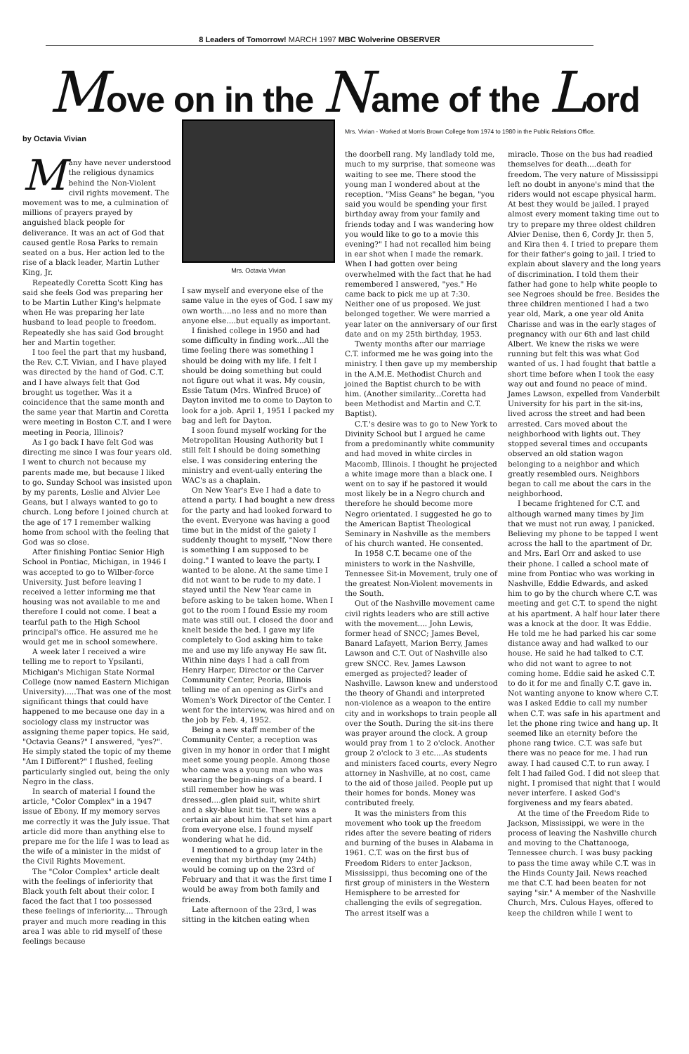8 Leaders of Tomorrow! MARCH 1997 MBC Wolverine OBSERVER
Move on in the Name of the Lord
by Octavia Vivian
Many have never understood the religious dynamics behind the Non-Violent civil rights movement. The movement was to me, a culmination of millions of prayers prayed by anguished black people for deliverance. It was an act of God that caused gentle Rosa Parks to remain seated on a bus. Her action led to the rise of a black leader, Martin Luther King, Jr.
Repeatedly Coretta Scott King has said she feels God was preparing her to be Martin Luther King's helpmate when He was preparing her late husband to lead people to freedom. Repeatedly she has said God brought her and Martin together.
I too feel the part that my husband, the Rev. C.T. Vivian, and I have played was directed by the hand of God. C.T. and I have always felt that God brought us together. Was it a coincidence that the same month and the same year that Martin and Coretta were meeting in Boston C.T. and I were meeting in Peoria, Illinois?
As I go back I have felt God was directing me since I was four years old. I went to church not because my parents made me, but because I liked to go. Sunday School was insisted upon by my parents, Leslie and Alvier Lee Geans, but I always wanted to go to church. Long before I joined church at the age of 17 I remember walking home from school with the feeling that God was so close.
After finishing Pontiac Senior High School in Pontiac, Michigan, in 1946 I was accepted to go to Wilber-force University. Just before leaving I received a letter informing me that housing was not available to me and therefore I could not come. I beat a tearful path to the High School principal's office. He assured me he would get me in school somewhere.
A week later I received a wire telling me to report to Ypsilanti, Michigan's Michigan State Normal College (now named Eastern Michigan University).....That was one of the most significant things that could have happened to me because one day in a sociology class my instructor was assigning theme paper topics. He said, "Octavia Geans?" I answered, "yes?". He simply stated the topic of my theme "Am I Different?" I flushed, feeling particularly singled out, being the only Negro in the class.
In search of material I found the article, "Color Complex" in a 1947 issue of Ebony. If my memory serves me correctly it was the July issue. That article did more than anything else to prepare me for the life I was to lead as the wife of a minister in the midst of the Civil Rights Movement.
The "Color Complex" article dealt with the feelings of inferiority that Black youth felt about their color. I faced the fact that I too possessed these feelings of inferiority.... Through prayer and much more reading in this area I was able to rid myself of these feelings because
Mrs. Octavia Vivian
I saw myself and everyone else of the same value in the eyes of God. I saw my own worth....no less and no more than anyone else....but equally as important.
I finished college in 1950 and had some difficulty in finding work...All the time feeling there was something I should be doing with my life. I felt I should be doing something but could not figure out what it was. My cousin, Essie Tatum (Mrs. Winfred Bruce) of Dayton invited me to come to Dayton to look for a job. April 1, 1951 I packed my bag and left for Dayton.
I soon found myself working for the Metropolitan Housing Authority but I still felt I should be doing something else. I was considering entering the ministry and event-ually entering the WAC's as a chaplain.
On New Year's Eve I had a date to attend a party. I had bought a new dress for the party and had looked forward to the event. Everyone was having a good time but in the midst of the gaiety I suddenly thought to myself, "Now there is something I am supposed to be doing." I wanted to leave the party. I wanted to be alone. At the same time I did not want to be rude to my date. I stayed until the New Year came in before asking to be taken home. When I got to the room I found Essie my room mate was still out. I closed the door and knelt beside the bed. I gave my life completely to God asking him to take me and use my life anyway He saw fit. Within nine days I had a call from Henry Harper, Director or the Carver Community Center, Peoria, Illinois telling me of an opening as Girl's and Women's Work Director of the Center. I went for the interview, was hired and on the job by Feb. 4, 1952.
Being a new staff member of the Community Center, a reception was given in my honor in order that I might meet some young people. Among those who came was a young man who was wearing the begin-nings of a beard. I still remember how he was dressed....glen plaid suit, white shirt and a sky-blue knit tie. There was a certain air about him that set him apart from everyone else. I found myself wondering what he did.
I mentioned to a group later in the evening that my birthday (my 24th) would be coming up on the 23rd of February and that it was the first time I would be away from both family and friends.
Late afternoon of the 23rd, I was sitting in the kitchen eating when
Mrs. Vivian - Worked at Morris Brown College from 1974 to 1980 in the Public Relations Office.
the doorbell rang. My landlady told me, much to my surprise, that someone was waiting to see me. There stood the young man I wondered about at the reception. "Miss Geans" he began, "you said you would be spending your first birthday away from your family and friends today and I was wandering how you would like to go to a movie this evening?" I had not recalled him being in ear shot when I made the remark. When I had gotten over being overwhelmed with the fact that he had remembered I answered, "yes." He came back to pick me up at 7:30. Neither one of us proposed. We just belonged together. We were married a year later on the anniversary of our first date and on my 25th birthday, 1953.
Twenty months after our marriage C.T. informed me he was going into the ministry. I then gave up my membership in the A.M.E. Methodist Church and joined the Baptist church to be with him. (Another similarity...Coretta had been Methodist and Martin and C.T. Baptist).
C.T.'s desire was to go to New York to Divinity School but I argued he came from a predominantly white community and had moved in white circles in Macomb, Illinois. I thought he projected a white image more than a black one. I went on to say if he pastored it would most likely be in a Negro church and therefore he should become more Negro orientated. I suggested he go to the American Baptist Theological Seminary in Nashville as the members of his church wanted. He consented.
In 1958 C.T. became one of the ministers to work in the Nashville, Tennessee Sit-in Movement, truly one of the greatest Non-Violent movements in the South.
Out of the Nashville movement came civil rights leaders who are still active with the movement.... John Lewis, former head of SNCC; James Bevel, Banard Lafayett, Marion Berry, James Lawson and C.T. Out of Nashville also grew SNCC. Rev. James Lawson emerged as projected? leader of Nashville. Lawson knew and understood the theory of Ghandi and interpreted non-violence as a weapon to the entire city and in workshops to train people all over the South. During the sit-ins there was prayer around the clock. A group would pray from 1 to 2 o'clock. Another group 2 o'clock to 3 etc....As students and ministers faced courts, every Negro attorney in Nashville, at no cost, came to the aid of those jailed. People put up their homes for bonds. Money was contributed freely.
It was the ministers from this movement who took up the freedom rides after the severe beating of riders and burning of the buses in Alabama in 1961. C.T. was on the first bus of Freedom Riders to enter Jackson, Mississippi, thus becoming one of the first group of ministers in the Western Hemisphere to be arrested for challenging the evils of segregation. The arrest itself was a
miracle. Those on the bus had readied themselves for death....death for freedom. The very nature of Mississippi left no doubt in anyone's mind that the riders would not escape physical harm. At best they would be jailed. I prayed almost every moment taking time out to try to prepare my three oldest children Alvier Denise, then 6, Cordy Jr. then 5, and Kira then 4. I tried to prepare them for their father's going to jail. I tried to explain about slavery and the long years of discrimination. I told them their father had gone to help white people to see Negroes should be free. Besides the three children mentioned I had a two year old, Mark, a one year old Anita Charisse and was in the early stages of pregnancy with our 6th and last child Albert. We knew the risks we were running but felt this was what God wanted of us. I had fought that battle a short time before when I took the easy way out and found no peace of mind. James Lawson, expelled from Vanderbilt University for his part in the sit-ins, lived across the street and had been arrested. Cars moved about the neighborhood with lights out. They stopped several times and occupants observed an old station wagon belonging to a neighbor and which greatly resembled ours. Neighbors began to call me about the cars in the neighborhood.
I became frightened for C.T. and although warned many times by Jim that we must not run away, I panicked. Believing my phone to be tapped I went across the hall to the apartment of Dr. and Mrs. Earl Orr and asked to use their phone. I called a school mate of mine from Pontiac who was working in Nashville, Eddie Edwards, and asked him to go by the church where C.T. was meeting and get C.T. to spend the night at his apartment. A half hour later there was a knock at the door. It was Eddie. He told me he had parked his car some distance away and had walked to our house. He said he had talked to C.T. who did not want to agree to not coming home. Eddie said he asked C.T. to do it for me and finally C.T. gave in. Not wanting anyone to know where C.T. was I asked Eddie to call my number when C.T. was safe in his apartment and let the phone ring twice and hang up. It seemed like an eternity before the phone rang twice. C.T. was safe but there was no peace for me. I had run away. I had caused C.T. to run away. I felt I had failed God. I did not sleep that night. I promised that night that I would never interfere. I asked God's forgiveness and my fears abated.
At the time of the Freedom Ride to Jackson, Mississippi, we were in the process of leaving the Nashville church and moving to the Chattanooga, Tennessee church. I was busy packing to pass the time away while C.T. was in the Hinds County Jail. News reached me that C.T. had been beaten for not saying "sir." A member of the Nashville Church, Mrs. Culous Hayes, offered to keep the children while I went to